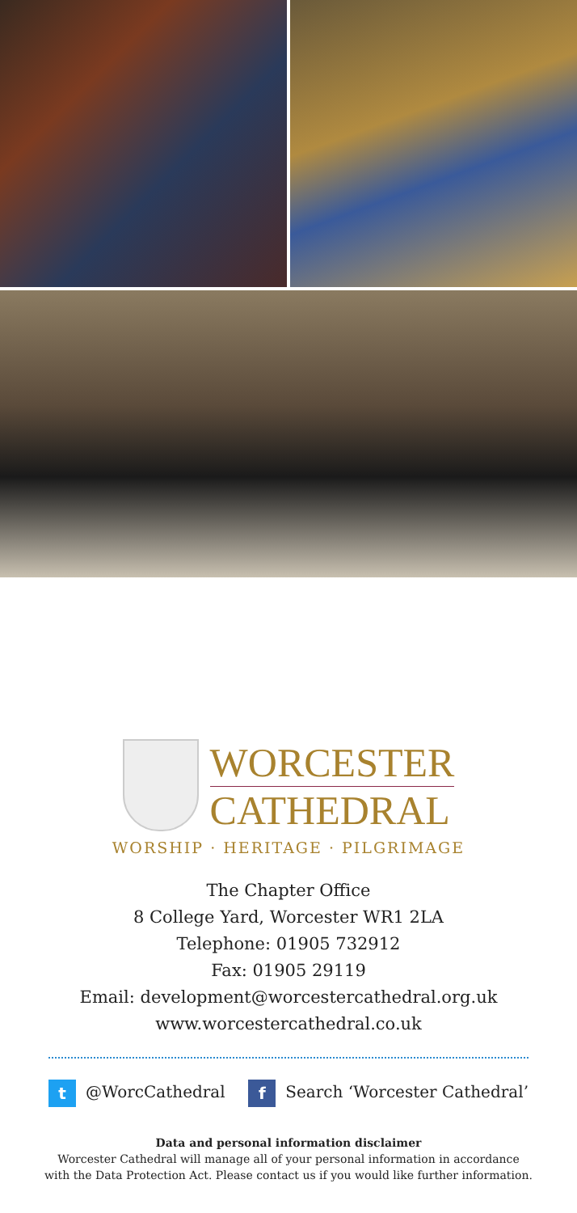WORCESTER
CATHEDRAL
WORSHIP · HERITAGE · PILGRIMAGE
The Chapter Office
8 College Yard, Worcester WR1 2LA
Telephone: 01905 732912
Fax: 01905 29119
Email: development@worcestercathedral.org.uk
www.worcestercathedral.co.uk
t @WorcCathedral f Search ‘Worcester Cathedral’
Data and personal information disclaimer
Worcester Cathedral will manage all of your personal information in accordance
with the Data Protection Act. Please contact us if you would like further information.